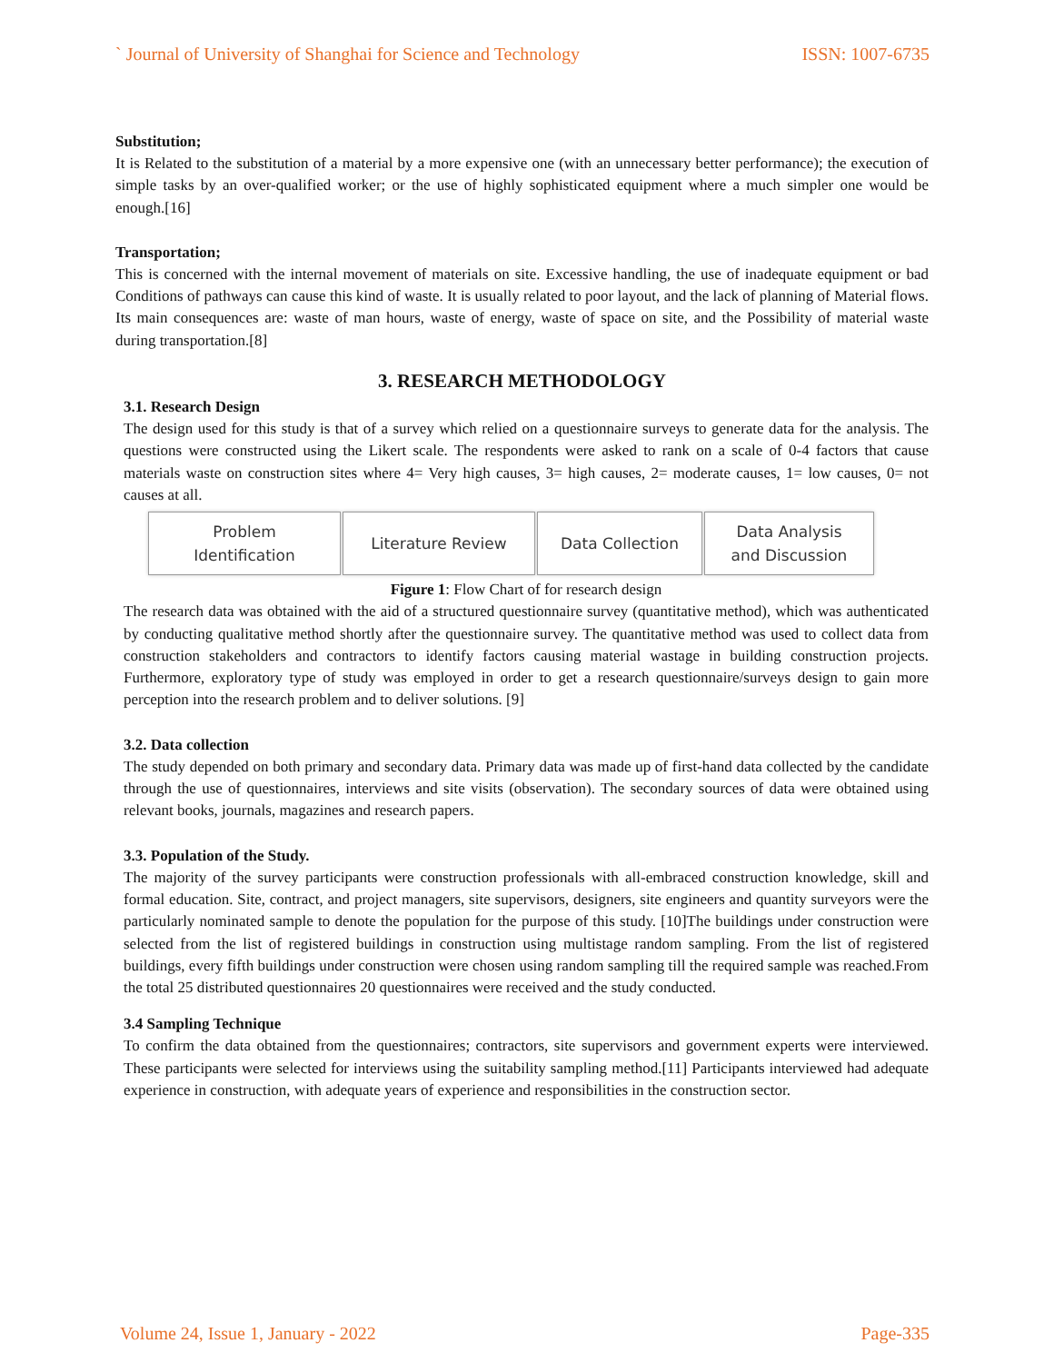` Journal of University of Shanghai for Science and Technology ISSN: 1007-6735
Substitution;
It is Related to the substitution of a material by a more expensive one (with an unnecessary better performance); the execution of simple tasks by an over-qualified worker; or the use of highly sophisticated equipment where a much simpler one would be enough.[16]
Transportation;
This is concerned with the internal movement of materials on site. Excessive handling, the use of inadequate equipment or bad Conditions of pathways can cause this kind of waste. It is usually related to poor layout, and the lack of planning of Material flows. Its main consequences are: waste of man hours, waste of energy, waste of space on site, and the Possibility of material waste during transportation.[8]
3. RESEARCH METHODOLOGY
3.1. Research Design
The design used for this study is that of a survey which relied on a questionnaire surveys to generate data for the analysis. The questions were constructed using the Likert scale. The respondents were asked to rank on a scale of 0-4 factors that cause materials waste on construction sites where 4= Very high causes, 3= high causes, 2= moderate causes, 1= low causes, 0= not causes at all.
Problem
Identification
Literature Review Data Collection Data Analysis
and Discussion
Figure 1: Flow Chart of for research design
The research data was obtained with the aid of a structured questionnaire survey (quantitative method), which was authenticated by conducting qualitative method shortly after the questionnaire survey. The quantitative method was used to collect data from construction stakeholders and contractors to identify factors causing material wastage in building construction projects. Furthermore, exploratory type of study was employed in order to get a research questionnaire/surveys design to gain more perception into the research problem and to deliver solutions. [9]
3.2. Data collection
The study depended on both primary and secondary data. Primary data was made up of first-hand data collected by the candidate through the use of questionnaires, interviews and site visits (observation). The secondary sources of data were obtained using relevant books, journals, magazines and research papers.
3.3. Population of the Study.
The majority of the survey participants were construction professionals with all-embraced construction knowledge, skill and formal education. Site, contract, and project managers, site supervisors, designers, site engineers and quantity surveyors were the particularly nominated sample to denote the population for the purpose of this study. [10]The buildings under construction were selected from the list of registered buildings in construction using multistage random sampling. From the list of registered buildings, every fifth buildings under construction were chosen using random sampling till the required sample was reached.From the total 25 distributed questionnaires 20 questionnaires were received and the study conducted.
3.4 Sampling Technique
To confirm the data obtained from the questionnaires; contractors, site supervisors and government experts were interviewed. These participants were selected for interviews using the suitability sampling method.[11] Participants interviewed had adequate experience in construction, with adequate years of experience and responsibilities in the construction sector.
Volume 24, Issue 1, January - 2022 Page-335